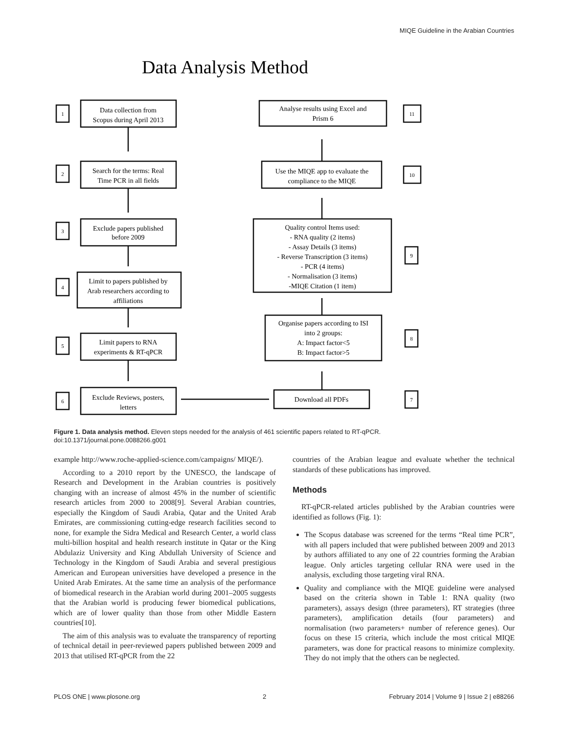MIQE Guideline in the Arabian Countries
Data Analysis Method
Data collection from
Scopus during April 2013
Search for the terms: Real
Time PCR in all fields
Exclude papers published
before 2009
Limit to papers published by
Arab researchers according to
affiliations
Limit papers to RNA
experiments & RT-qPCR
Exclude Reviews, posters,
letters
Analyse results using Excel and
Prism 6
Use the MIQE app to evaluate the
compliance to the MIQE
Quality control Items used:
- RNA quality (2 items)
- Assay Details (3 items)
- Reverse Transcription (3 items)
- PCR (4 items)
- Normalisation (3 items)
-MIQE Citation (1 item)
Organise papers according to ISI
into 2 groups:
A: Impact factor<5
B: Impact factor>5
Download all PDFs
1
2
3
4
5
6
11
10
9
8
7
Figure 1. Data analysis method. Eleven steps needed for the analysis of 461 scientific papers related to RT-qPCR.
doi:10.1371/journal.pone.0088266.g001
example http://www.roche-applied-science.com/campaigns/ MIQE/).
According to a 2010 report by the UNESCO, the landscape of Research and Development in the Arabian countries is positively changing with an increase of almost 45% in the number of scientific research articles from 2000 to 2008[9]. Several Arabian countries, especially the Kingdom of Saudi Arabia, Qatar and the United Arab Emirates, are commissioning cutting-edge research facilities second to none, for example the Sidra Medical and Research Center, a world class multi-billion hospital and health research institute in Qatar or the King Abdulaziz University and King Abdullah University of Science and Technology in the Kingdom of Saudi Arabia and several prestigious American and European universities have developed a presence in the United Arab Emirates. At the same time an analysis of the performance of biomedical research in the Arabian world during 2001–2005 suggests that the Arabian world is producing fewer biomedical publications, which are of lower quality than those from other Middle Eastern countries[10].
The aim of this analysis was to evaluate the transparency of reporting of technical detail in peer-reviewed papers published between 2009 and 2013 that utilised RT-qPCR from the 22
countries of the Arabian league and evaluate whether the technical standards of these publications has improved.
Methods
RT-qPCR-related articles published by the Arabian countries were identified as follows (Fig. 1):
The Scopus database was screened for the terms “Real time PCR”, with all papers included that were published between 2009 and 2013 by authors affiliated to any one of 22 countries forming the Arabian league. Only articles targeting cellular RNA were used in the analysis, excluding those targeting viral RNA.
Quality and compliance with the MIQE guideline were analysed based on the criteria shown in Table 1: RNA quality (two parameters), assays design (three parameters), RT strategies (three parameters), amplification details (four parameters) and normalisation (two parameters+ number of reference genes). Our focus on these 15 criteria, which include the most critical MIQE parameters, was done for practical reasons to minimize complexity. They do not imply that the others can be neglected.
PLOS ONE | www.plosone.org 2 February 2014 | Volume 9 | Issue 2 | e88266